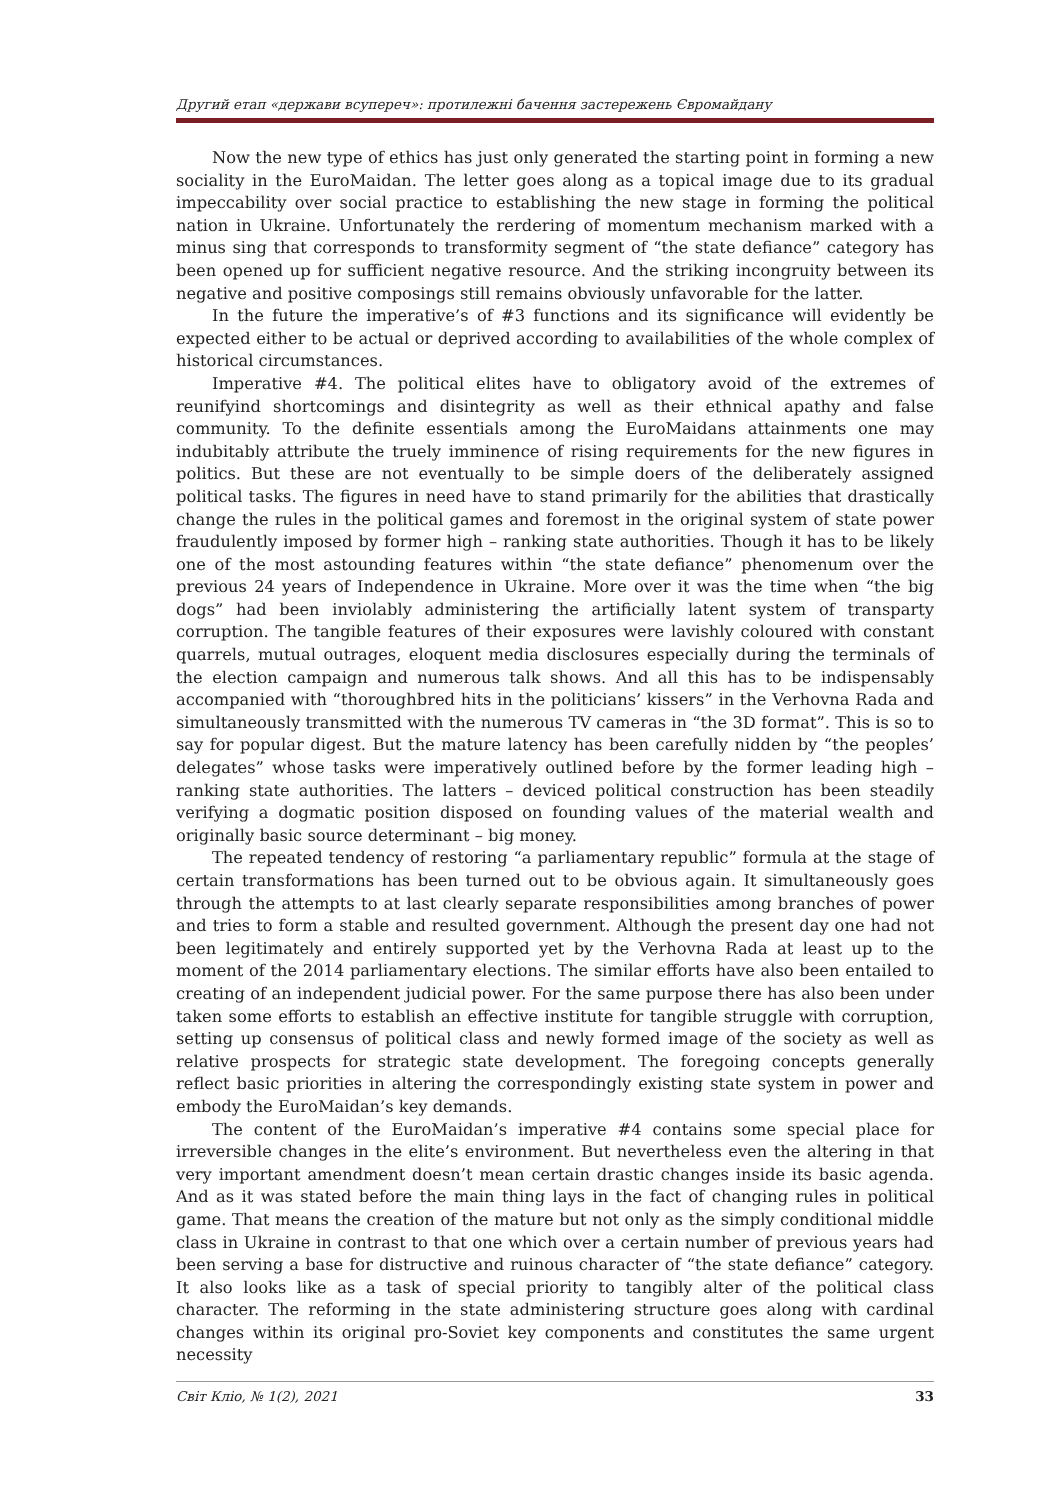Другий етап «держави всупереч»: протилежні бачення застережень Євромайдану
Now the new type of ethics has just only generated the starting point in forming a new sociality in the EuroMaidan. The letter goes along as a topical image due to its gradual impeccability over social practice to establishing the new stage in forming the political nation in Ukraine. Unfortunately the rerdering of momentum mechanism marked with a minus sing that corresponds to transformity segment of “the state defiance” category has been opened up for sufficient negative resource. And the striking incongruity between its negative and positive composings still remains obviously unfavorable for the latter.
In the future the imperative’s of #3 functions and its significance will evidently be expected either to be actual or deprived according to availabilities of the whole complex of historical circumstances.
Imperative #4. The political elites have to obligatory avoid of the extremes of reunifyind shortcomings and disintegrity as well as their ethnical apathy and false community. To the definite essentials among the EuroMaidans attainments one may indubitably attribute the truely imminence of rising requirements for the new figures in politics. But these are not eventually to be simple doers of the deliberately assigned political tasks. The figures in need have to stand primarily for the abilities that drastically change the rules in the political games and foremost in the original system of state power fraudulently imposed by former high – ranking state authorities. Though it has to be likely one of the most astounding features within “the state defiance” phenomenum over the previous 24 years of Independence in Ukraine. More over it was the time when “the big dogs” had been inviolably administering the artificially latent system of transparty corruption. The tangible features of their exposures were lavishly coloured with constant quarrels, mutual outrages, eloquent media disclosures especially during the terminals of the election campaign and numerous talk shows. And all this has to be indispensably accompanied with “thoroughbred hits in the politicians’ kissers” in the Verhovna Rada and simultaneously transmitted with the numerous TV cameras in “the 3D format”. This is so to say for popular digest. But the mature latency has been carefully nidden by “the peoples’ delegates” whose tasks were imperatively outlined before by the former leading high – ranking state authorities. The latters – deviced political construction has been steadily verifying a dogmatic position disposed on founding values of the material wealth and originally basic source determinant – big money.
The repeated tendency of restoring “a parliamentary republic” formula at the stage of certain transformations has been turned out to be obvious again. It simultaneously goes through the attempts to at last clearly separate responsibilities among branches of power and tries to form a stable and resulted government. Although the present day one had not been legitimately and entirely supported yet by the Verhovna Rada at least up to the moment of the 2014 parliamentary elections. The similar efforts have also been entailed to creating of an independent judicial power. For the same purpose there has also been under taken some efforts to establish an effective institute for tangible struggle with corruption, setting up consensus of political class and newly formed image of the society as well as relative prospects for strategic state development. The foregoing concepts generally reflect basic priorities in altering the correspondingly existing state system in power and embody the EuroMaidan’s key demands.
The content of the EuroMaidan’s imperative #4 contains some special place for irreversible changes in the elite’s environment. But nevertheless even the altering in that very important amendment doesn’t mean certain drastic changes inside its basic agenda. And as it was stated before the main thing lays in the fact of changing rules in political game. That means the creation of the mature but not only as the simply conditional middle class in Ukraine in contrast to that one which over a certain number of previous years had been serving a base for distructive and ruinous character of “the state defiance” category. It also looks like as a task of special priority to tangibly alter of the political class character. The reforming in the state administering structure goes along with cardinal changes within its original pro-Soviet key components and constitutes the same urgent necessity
Світ Кліо, № 1(2), 2021 33